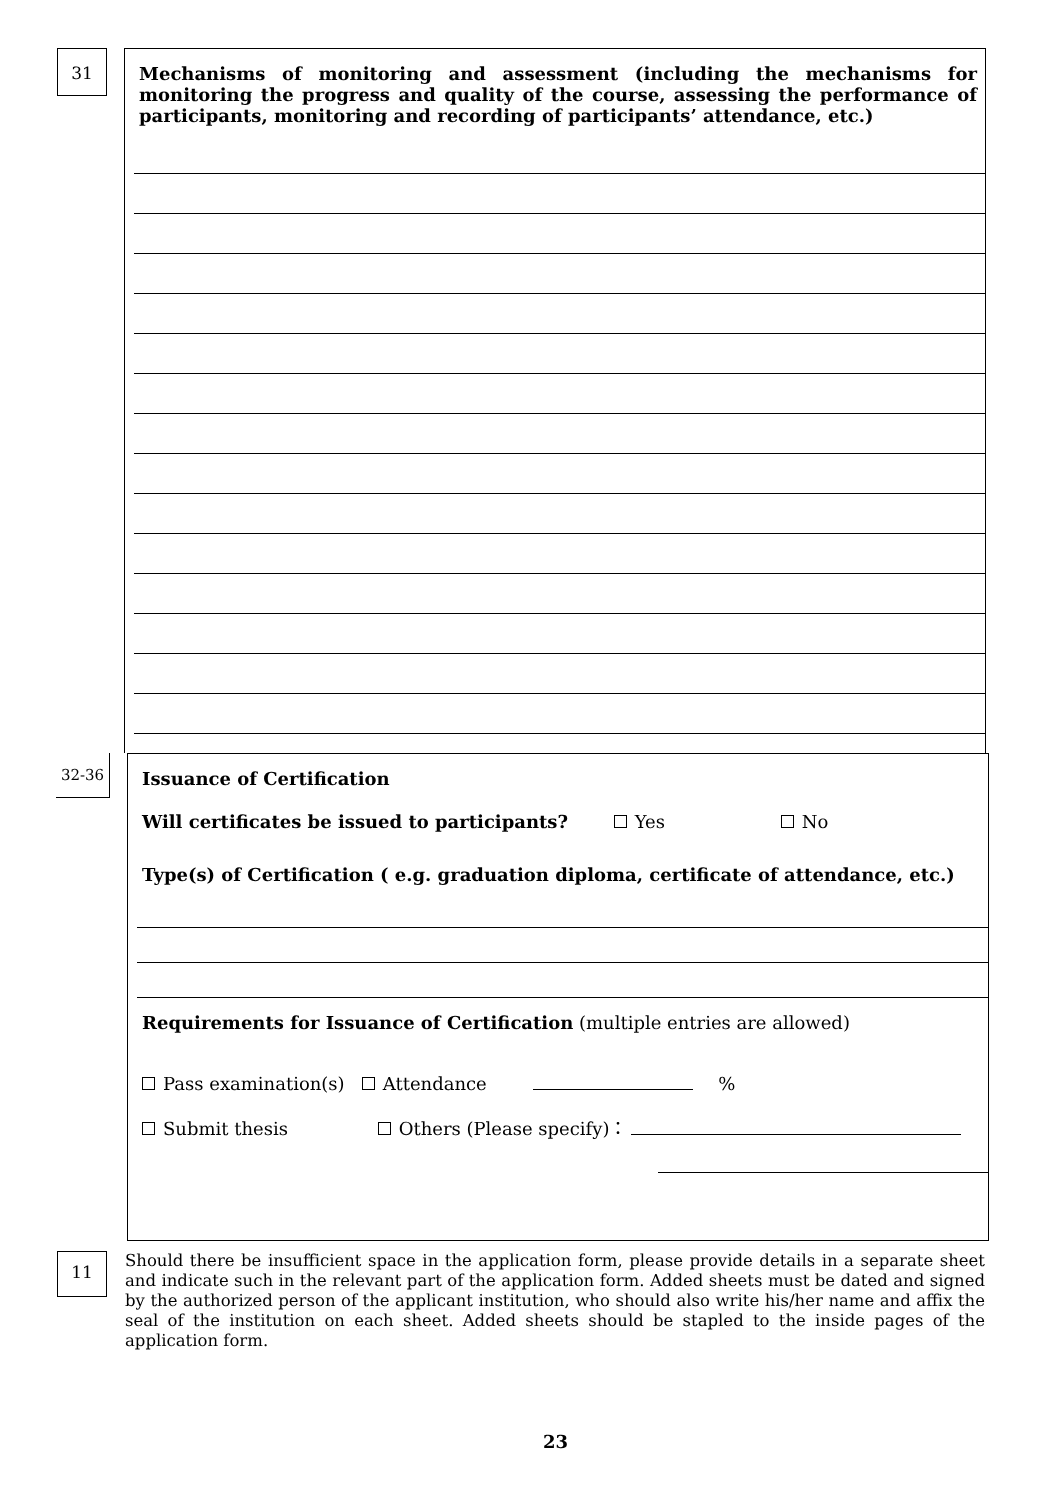31
Mechanisms of monitoring and assessment (including the mechanisms for monitoring the progress and quality of the course, assessing the performance of participants, monitoring and recording of participants’ attendance, etc.)
32-36
Issuance of Certification
Will certificates be issued to participants? Yes No
Type(s) of Certification ( e.g. graduation diploma, certificate of attendance, etc.)
Requirements for Issuance of Certification (multiple entries are allowed)
Pass examination(s) Attendance %
Submit thesis Others (Please specify)：
11
Should there be insufficient space in the application form, please provide details in a separate sheet and indicate such in the relevant part of the application form. Added sheets must be dated and signed by the authorized person of the applicant institution, who should also write his/her name and affix the seal of the institution on each sheet. Added sheets should be stapled to the inside pages of the application form.
23